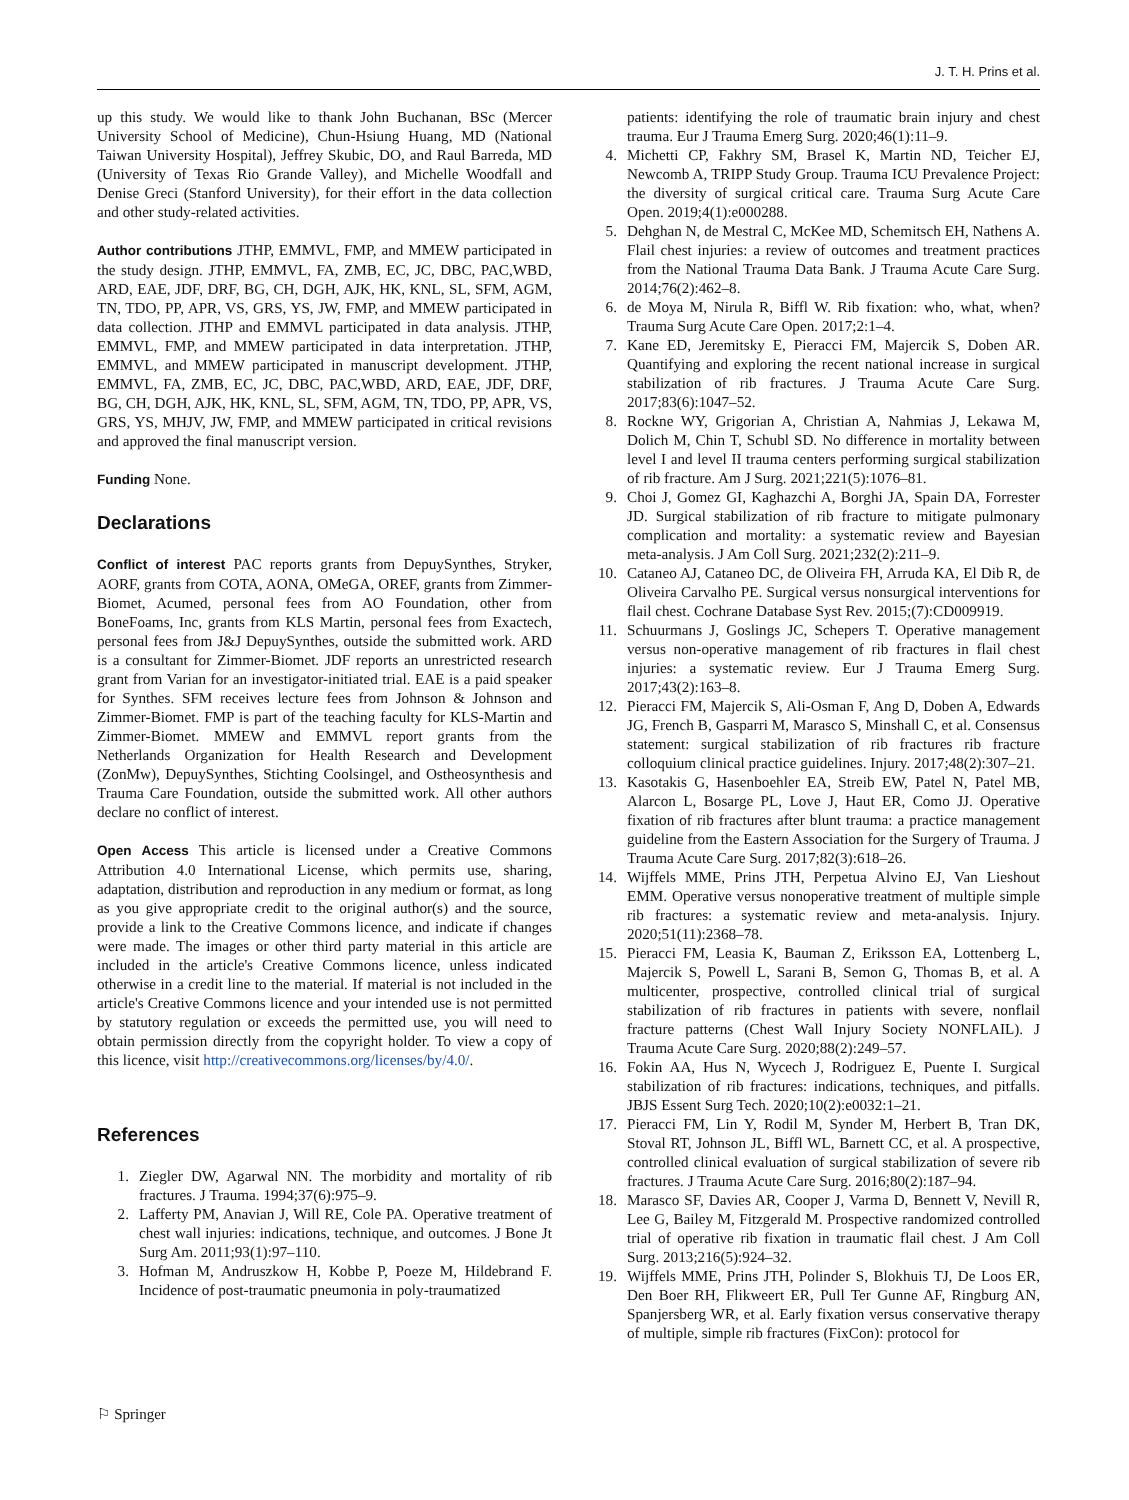J. T. H. Prins et al.
up this study. We would like to thank John Buchanan, BSc (Mercer University School of Medicine), Chun-Hsiung Huang, MD (National Taiwan University Hospital), Jeffrey Skubic, DO, and Raul Barreda, MD (University of Texas Rio Grande Valley), and Michelle Woodfall and Denise Greci (Stanford University), for their effort in the data collection and other study-related activities.
Author contributions JTHP, EMMVL, FMP, and MMEW participated in the study design. JTHP, EMMVL, FA, ZMB, EC, JC, DBC, PAC,WBD, ARD, EAE, JDF, DRF, BG, CH, DGH, AJK, HK, KNL, SL, SFM, AGM, TN, TDO, PP, APR, VS, GRS, YS, JW, FMP, and MMEW participated in data collection. JTHP and EMMVL participated in data analysis. JTHP, EMMVL, FMP, and MMEW participated in data interpretation. JTHP, EMMVL, and MMEW participated in manuscript development. JTHP, EMMVL, FA, ZMB, EC, JC, DBC, PAC,WBD, ARD, EAE, JDF, DRF, BG, CH, DGH, AJK, HK, KNL, SL, SFM, AGM, TN, TDO, PP, APR, VS, GRS, YS, MHJV, JW, FMP, and MMEW participated in critical revisions and approved the final manuscript version.
Funding None.
Declarations
Conflict of interest PAC reports grants from DepuySynthes, Stryker, AORF, grants from COTA, AONA, OMeGA, OREF, grants from Zimmer-Biomet, Acumed, personal fees from AO Foundation, other from BoneFoams, Inc, grants from KLS Martin, personal fees from Exactech, personal fees from J&J DepuySynthes, outside the submitted work. ARD is a consultant for Zimmer-Biomet. JDF reports an unrestricted research grant from Varian for an investigator-initiated trial. EAE is a paid speaker for Synthes. SFM receives lecture fees from Johnson & Johnson and Zimmer-Biomet. FMP is part of the teaching faculty for KLS-Martin and Zimmer-Biomet. MMEW and EMMVL report grants from the Netherlands Organization for Health Research and Development (ZonMw), DepuySynthes, Stichting Coolsingel, and Ostheosynthesis and Trauma Care Foundation, outside the submitted work. All other authors declare no conflict of interest.
Open Access This article is licensed under a Creative Commons Attribution 4.0 International License, which permits use, sharing, adaptation, distribution and reproduction in any medium or format, as long as you give appropriate credit to the original author(s) and the source, provide a link to the Creative Commons licence, and indicate if changes were made. The images or other third party material in this article are included in the article's Creative Commons licence, unless indicated otherwise in a credit line to the material. If material is not included in the article's Creative Commons licence and your intended use is not permitted by statutory regulation or exceeds the permitted use, you will need to obtain permission directly from the copyright holder. To view a copy of this licence, visit http://creativecommons.org/licenses/by/4.0/.
References
1. Ziegler DW, Agarwal NN. The morbidity and mortality of rib fractures. J Trauma. 1994;37(6):975–9.
2. Lafferty PM, Anavian J, Will RE, Cole PA. Operative treatment of chest wall injuries: indications, technique, and outcomes. J Bone Jt Surg Am. 2011;93(1):97–110.
3. Hofman M, Andruszkow H, Kobbe P, Poeze M, Hildebrand F. Incidence of post-traumatic pneumonia in poly-traumatized
patients: identifying the role of traumatic brain injury and chest trauma. Eur J Trauma Emerg Surg. 2020;46(1):11–9.
4. Michetti CP, Fakhry SM, Brasel K, Martin ND, Teicher EJ, Newcomb A, TRIPP Study Group. Trauma ICU Prevalence Project: the diversity of surgical critical care. Trauma Surg Acute Care Open. 2019;4(1):e000288.
5. Dehghan N, de Mestral C, McKee MD, Schemitsch EH, Nathens A. Flail chest injuries: a review of outcomes and treatment practices from the National Trauma Data Bank. J Trauma Acute Care Surg. 2014;76(2):462–8.
6. de Moya M, Nirula R, Biffl W. Rib fixation: who, what, when? Trauma Surg Acute Care Open. 2017;2:1–4.
7. Kane ED, Jeremitsky E, Pieracci FM, Majercik S, Doben AR. Quantifying and exploring the recent national increase in surgical stabilization of rib fractures. J Trauma Acute Care Surg. 2017;83(6):1047–52.
8. Rockne WY, Grigorian A, Christian A, Nahmias J, Lekawa M, Dolich M, Chin T, Schubl SD. No difference in mortality between level I and level II trauma centers performing surgical stabilization of rib fracture. Am J Surg. 2021;221(5):1076–81.
9. Choi J, Gomez GI, Kaghazchi A, Borghi JA, Spain DA, Forrester JD. Surgical stabilization of rib fracture to mitigate pulmonary complication and mortality: a systematic review and Bayesian meta-analysis. J Am Coll Surg. 2021;232(2):211–9.
10. Cataneo AJ, Cataneo DC, de Oliveira FH, Arruda KA, El Dib R, de Oliveira Carvalho PE. Surgical versus nonsurgical interventions for flail chest. Cochrane Database Syst Rev. 2015;(7):CD009919.
11. Schuurmans J, Goslings JC, Schepers T. Operative management versus non-operative management of rib fractures in flail chest injuries: a systematic review. Eur J Trauma Emerg Surg. 2017;43(2):163–8.
12. Pieracci FM, Majercik S, Ali-Osman F, Ang D, Doben A, Edwards JG, French B, Gasparri M, Marasco S, Minshall C, et al. Consensus statement: surgical stabilization of rib fractures rib fracture colloquium clinical practice guidelines. Injury. 2017;48(2):307–21.
13. Kasotakis G, Hasenboehler EA, Streib EW, Patel N, Patel MB, Alarcon L, Bosarge PL, Love J, Haut ER, Como JJ. Operative fixation of rib fractures after blunt trauma: a practice management guideline from the Eastern Association for the Surgery of Trauma. J Trauma Acute Care Surg. 2017;82(3):618–26.
14. Wijffels MME, Prins JTH, Perpetua Alvino EJ, Van Lieshout EMM. Operative versus nonoperative treatment of multiple simple rib fractures: a systematic review and meta-analysis. Injury. 2020;51(11):2368–78.
15. Pieracci FM, Leasia K, Bauman Z, Eriksson EA, Lottenberg L, Majercik S, Powell L, Sarani B, Semon G, Thomas B, et al. A multicenter, prospective, controlled clinical trial of surgical stabilization of rib fractures in patients with severe, nonflail fracture patterns (Chest Wall Injury Society NONFLAIL). J Trauma Acute Care Surg. 2020;88(2):249–57.
16. Fokin AA, Hus N, Wycech J, Rodriguez E, Puente I. Surgical stabilization of rib fractures: indications, techniques, and pitfalls. JBJS Essent Surg Tech. 2020;10(2):e0032:1–21.
17. Pieracci FM, Lin Y, Rodil M, Synder M, Herbert B, Tran DK, Stoval RT, Johnson JL, Biffl WL, Barnett CC, et al. A prospective, controlled clinical evaluation of surgical stabilization of severe rib fractures. J Trauma Acute Care Surg. 2016;80(2):187–94.
18. Marasco SF, Davies AR, Cooper J, Varma D, Bennett V, Nevill R, Lee G, Bailey M, Fitzgerald M. Prospective randomized controlled trial of operative rib fixation in traumatic flail chest. J Am Coll Surg. 2013;216(5):924–32.
19. Wijffels MME, Prins JTH, Polinder S, Blokhuis TJ, De Loos ER, Den Boer RH, Flikweert ER, Pull Ter Gunne AF, Ringburg AN, Spanjersberg WR, et al. Early fixation versus conservative therapy of multiple, simple rib fractures (FixCon): protocol for
⚐ Springer